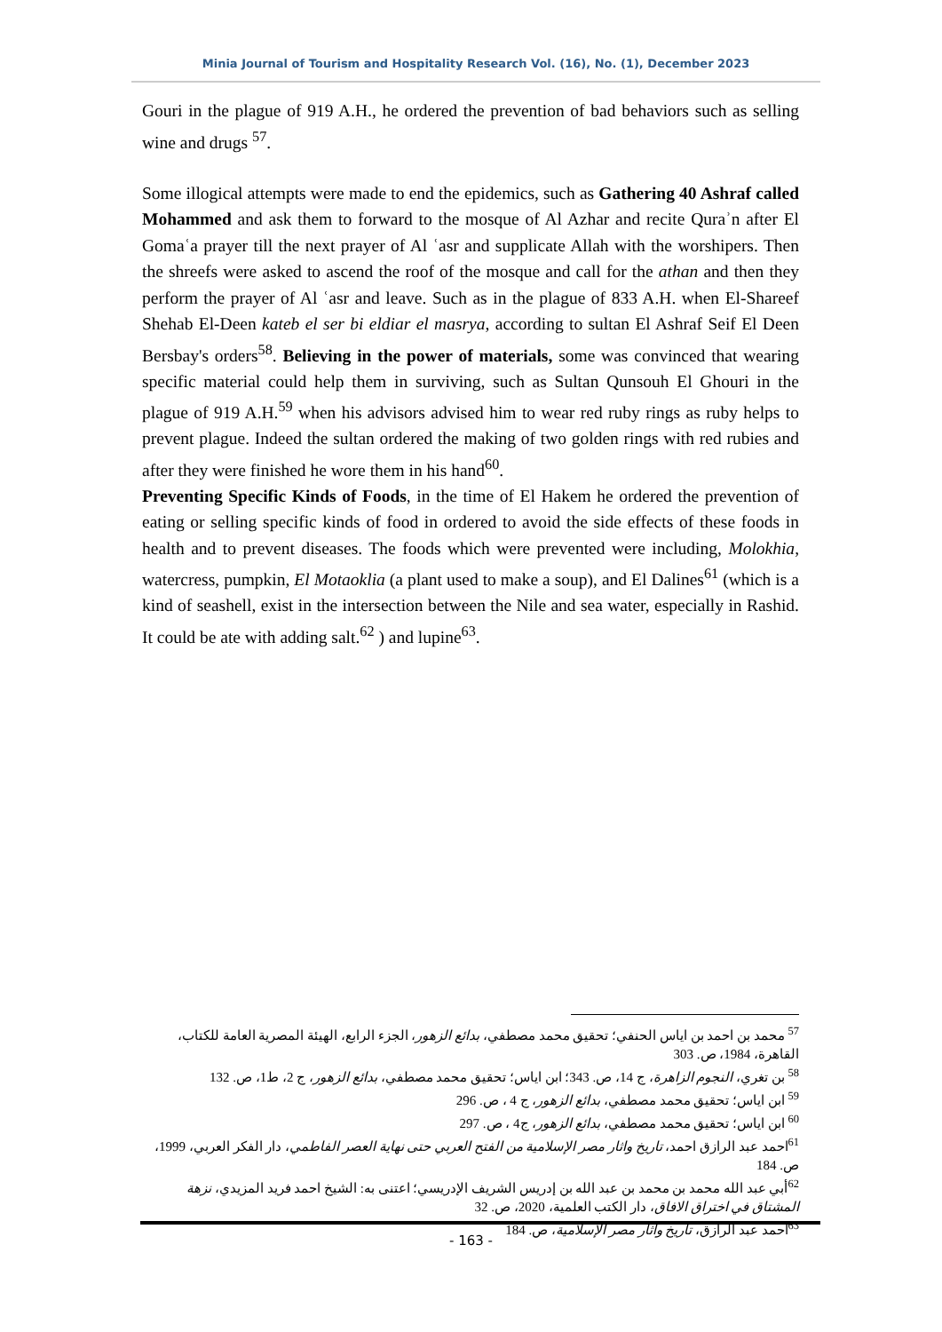Minia Journal of Tourism and Hospitality Research Vol. (16), No. (1), December 2023
Gouri in the plague of 919 A.H., he ordered the prevention of bad behaviors such as selling wine and drugs <sup>57</sup>.
Some illogical attempts were made to end the epidemics, such as Gathering 40 Ashraf called Mohammed and ask them to forward to the mosque of Al Azhar and recite Quraʾn after El Gomaʿa prayer till the next prayer of Al ʿasr and supplicate Allah with the worshipers. Then the shreefs were asked to ascend the roof of the mosque and call for the athan and then they perform the prayer of Al ʿasr and leave. Such as in the plague of 833 A.H. when El-Shareef Shehab El-Deen kateb el ser bi eldiar el masrya, according to sultan El Ashraf Seif El Deen Bersbay's orders<sup>58</sup>. Believing in the power of materials, some was convinced that wearing specific material could help them in surviving, such as Sultan Qunsouh El Ghouri in the plague of 919 A.H.<sup>59</sup> when his advisors advised him to wear red ruby rings as ruby helps to prevent plague. Indeed the sultan ordered the making of two golden rings with red rubies and after they were finished he wore them in his hand<sup>60</sup>.
Preventing Specific Kinds of Foods, in the time of El Hakem he ordered the prevention of eating or selling specific kinds of food in ordered to avoid the side effects of these foods in health and to prevent diseases. The foods which were prevented were including, Molokhia, watercress, pumpkin, El Motaoklia (a plant used to make a soup), and El Dalines<sup>61</sup> (which is a kind of seashell, exist in the intersection between the Nile and sea water, especially in Rashid. It could be ate with adding salt.<sup>62</sup> ) and lupine<sup>63</sup>.
<sup>57</sup> محمد بن احمد بن اياس الحنفي؛ تحقيق محمد مصطفي، بدائع الزهور، الجزء الرابع، الهيئة المصرية العامة للكتاب، القاهرة، 1984، ص. 303
<sup>58</sup> بن تغري، النجوم الزاهرة، ج 14، ص. 343؛ ابن اياس؛ تحقيق محمد مصطفي، بدائع الزهور، ج 2، ط1، ص. 132
<sup>59</sup> ابن اياس؛ تحقيق محمد مصطفي، بدائع الزهور، ج 4 ، ص. 296
<sup>60</sup> ابن اياس؛ تحقيق محمد مصطفي، بدائع الزهور، ج4 ، ص. 297
<sup>61</sup> احمد عبد الرازق احمد، تاريخ واثار مصر الإسلامية من الفتح العربي حتى نهاية العصر الفاطمي، دار الفكر العربي، 1999، ص. 184
<sup>62</sup> أبي عبد الله محمد بن محمد بن عبد الله بن إدريس الشريف الإدريسي؛ اعتنى به: الشيخ احمد فريد المزيدي، نزهة المشتاق في اختراق الافاق، دار الكتب العلمية، 2020، ص. 32
<sup>63</sup> احمد عبد الرازق، تاريخ واثار مصر الإسلامية، ص. 184
- 163 -